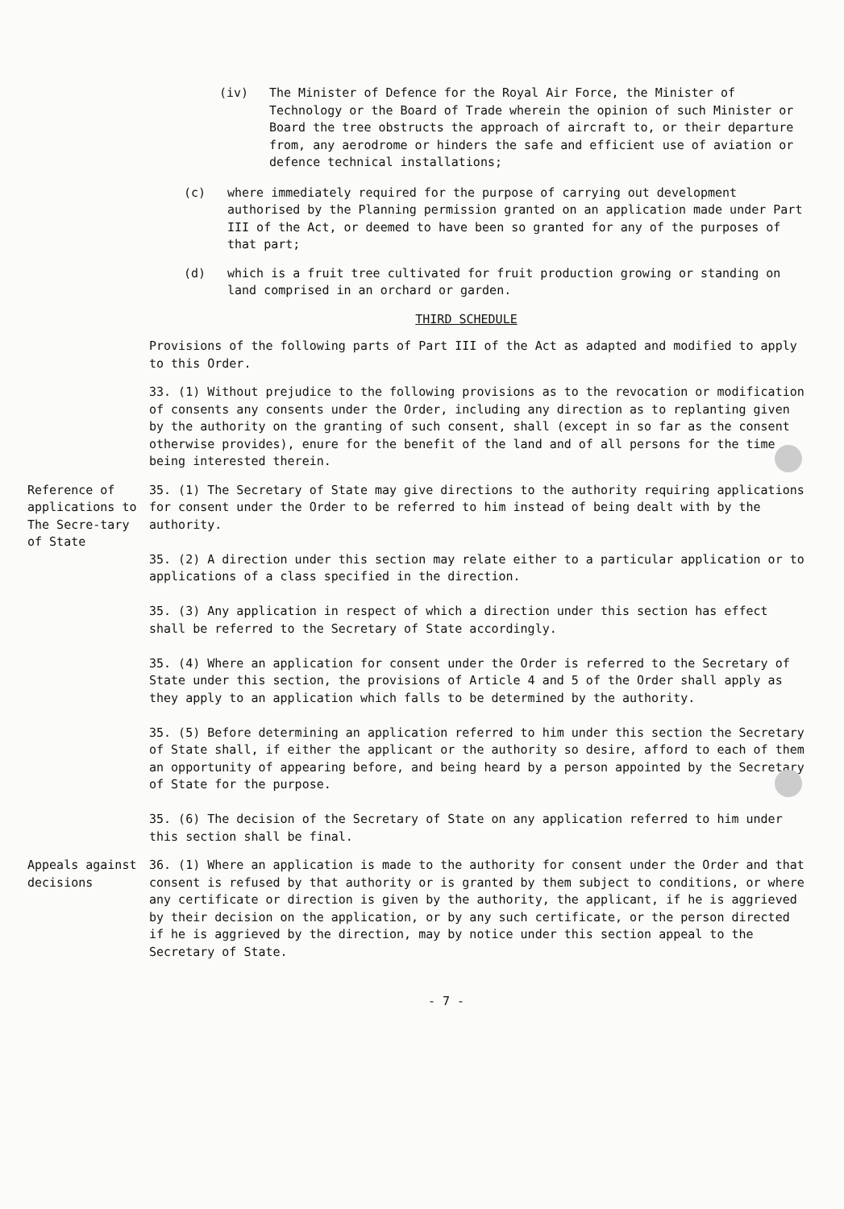(iv) The Minister of Defence for the Royal Air Force, the Minister of Technology or the Board of Trade wherein the opinion of such Minister or Board the tree obstructs the approach of aircraft to, or their departure from, any aerodrome or hinders the safe and efficient use of aviation or defence technical installations;
(c) where immediately required for the purpose of carrying out development authorised by the Planning permission granted on an application made under Part III of the Act, or deemed to have been so granted for any of the purposes of that part;
(d) which is a fruit tree cultivated for fruit production growing or standing on land comprised in an orchard or garden.
THIRD SCHEDULE
Provisions of the following parts of Part III of the Act as adapted and modified to apply to this Order.
33. (1) Without prejudice to the following provisions as to the revocation or modification of consents any consents under the Order, including any direction as to replanting given by the authority on the granting of such consent, shall (except in so far as the consent otherwise provides), enure for the benefit of the land and of all persons for the time being interested therein.
Reference of applications to The Secre-tary of State
35. (1) The Secretary of State may give directions to the authority requiring applications for consent under the Order to be referred to him instead of being dealt with by the authority.
35. (2) A direction under this section may relate either to a particular application or to applications of a class specified in the direction.
35. (3) Any application in respect of which a direction under this section has effect shall be referred to the Secretary of State accordingly.
35. (4) Where an application for consent under the Order is referred to the Secretary of State under this section, the provisions of Article 4 and 5 of the Order shall apply as they apply to an application which falls to be determined by the authority.
35. (5) Before determining an application referred to him under this section the Secretary of State shall, if either the applicant or the authority so desire, afford to each of them an opportunity of appearing before, and being heard by a person appointed by the Secretary of State for the purpose.
35. (6) The decision of the Secretary of State on any application referred to him under this section shall be final.
Appeals against decisions
36. (1) Where an application is made to the authority for consent under the Order and that consent is refused by that authority or is granted by them subject to conditions, or where any certificate or direction is given by the authority, the applicant, if he is aggrieved by their decision on the application, or by any such certificate, or the person directed if he is aggrieved by the direction, may by notice under this section appeal to the Secretary of State.
- 7 -